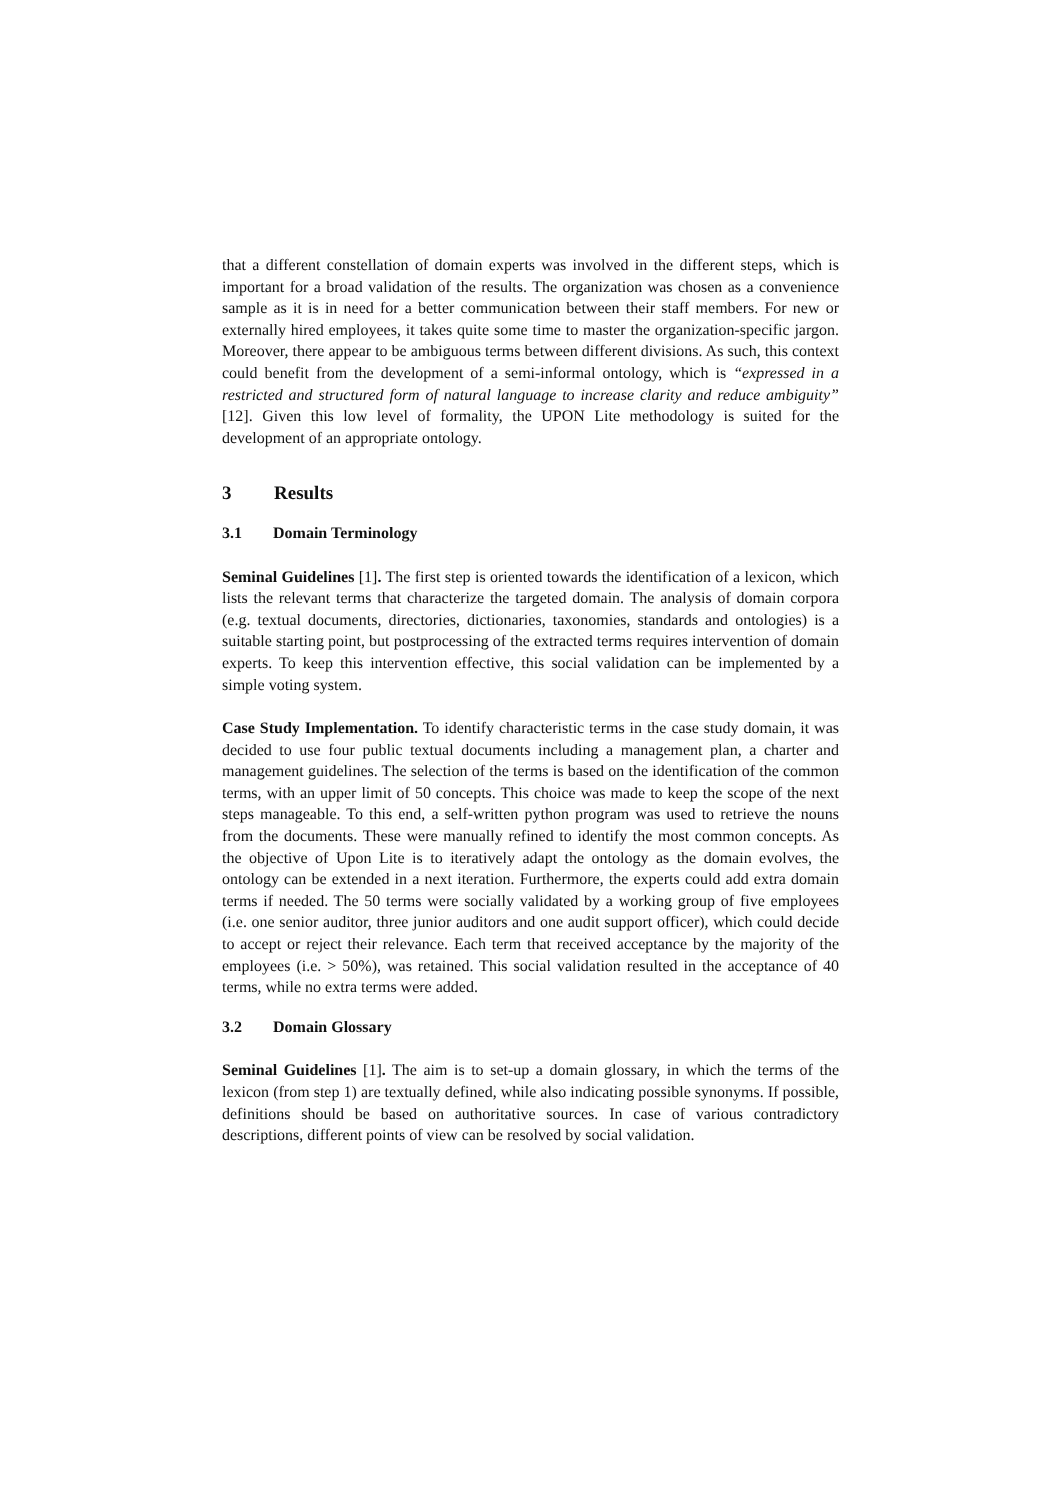that a different constellation of domain experts was involved in the different steps, which is important for a broad validation of the results. The organization was chosen as a convenience sample as it is in need for a better communication between their staff members. For new or externally hired employees, it takes quite some time to master the organization-specific jargon. Moreover, there appear to be ambiguous terms between different divisions. As such, this context could benefit from the development of a semi-informal ontology, which is “expressed in a restricted and structured form of natural language to increase clarity and reduce ambiguity” [12]. Given this low level of formality, the UPON Lite methodology is suited for the development of an appropriate ontology.
3 Results
3.1 Domain Terminology
Seminal Guidelines [1]. The first step is oriented towards the identification of a lexicon, which lists the relevant terms that characterize the targeted domain. The analysis of domain corpora (e.g. textual documents, directories, dictionaries, taxonomies, standards and ontologies) is a suitable starting point, but postprocessing of the extracted terms requires intervention of domain experts. To keep this intervention effective, this social validation can be implemented by a simple voting system.
Case Study Implementation. To identify characteristic terms in the case study domain, it was decided to use four public textual documents including a management plan, a charter and management guidelines. The selection of the terms is based on the identification of the common terms, with an upper limit of 50 concepts. This choice was made to keep the scope of the next steps manageable. To this end, a self-written python program was used to retrieve the nouns from the documents. These were manually refined to identify the most common concepts. As the objective of Upon Lite is to iteratively adapt the ontology as the domain evolves, the ontology can be extended in a next iteration. Furthermore, the experts could add extra domain terms if needed. The 50 terms were socially validated by a working group of five employees (i.e. one senior auditor, three junior auditors and one audit support officer), which could decide to accept or reject their relevance. Each term that received acceptance by the majority of the employees (i.e. > 50%), was retained. This social validation resulted in the acceptance of 40 terms, while no extra terms were added.
3.2 Domain Glossary
Seminal Guidelines [1]. The aim is to set-up a domain glossary, in which the terms of the lexicon (from step 1) are textually defined, while also indicating possible synonyms. If possible, definitions should be based on authoritative sources. In case of various contradictory descriptions, different points of view can be resolved by social validation.